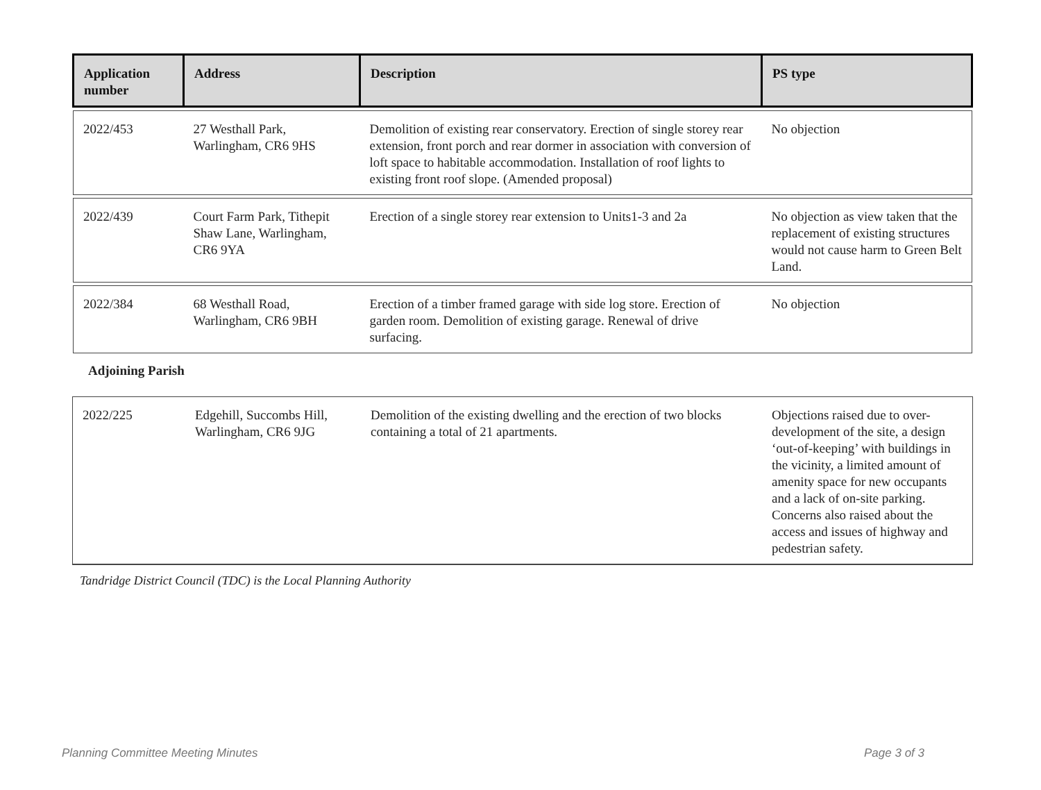| Application number | Address | Description | PS type |
| --- | --- | --- | --- |
| 2022/453 | 27 Westhall Park, Warlingham, CR6 9HS | Demolition of existing rear conservatory. Erection of single storey rear extension, front porch and rear dormer in association with conversion of loft space to habitable accommodation. Installation of roof lights to existing front roof slope. (Amended proposal) | No objection |
| 2022/439 | Court Farm Park, Tithepit Shaw Lane, Warlingham, CR6 9YA | Erection of a single storey rear extension to Units1-3 and 2a | No objection as view taken that the replacement of existing structures would not cause harm to Green Belt Land. |
| 2022/384 | 68 Westhall Road, Warlingham, CR6 9BH | Erection of a timber framed garage with side log store. Erection of garden room. Demolition of existing garage. Renewal of drive surfacing. | No objection |
Adjoining Parish
| 2022/225 | Edgehill, Succombs Hill, Warlingham, CR6 9JG | Demolition of the existing dwelling and the erection of two blocks containing a total of 21 apartments. | Objections raised due to over-development of the site, a design ‘out-of-keeping’ with buildings in the vicinity, a limited amount of amenity space for new occupants and a lack of on-site parking. Concerns also raised about the access and issues of highway and pedestrian safety. |
Tandridge District Council (TDC) is the Local Planning Authority
Planning Committee Meeting Minutes Page 3 of 3